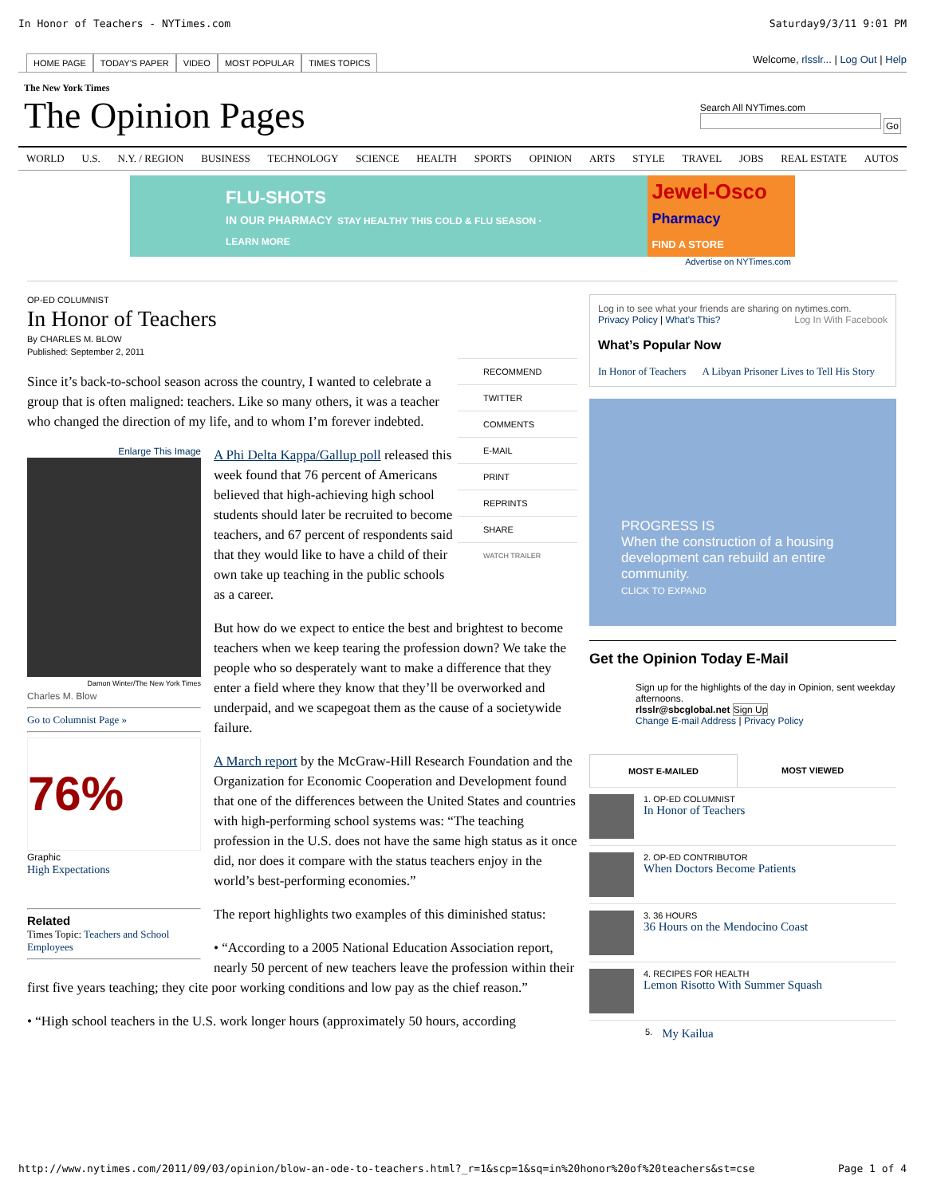In Honor of Teachers - NYTimes.com Saturday9/3/11 9:01 PM
HOME PAGE TODAY'S PAPER VIDEO MOST POPULAR TIMES TOPICS
Welcome, rlsslr... | Log Out | Help
The New York Times
The Opinion Pages
Search All NYTimes.com
Go
WORLD U.S. N.Y. / REGION BUSINESS TECHNOLOGY SCIENCE HEALTH SPORTS OPINION ARTS STYLE TRAVEL JOBS REAL ESTATE AUTOS
FLU-SHOTS
IN OUR PHARMACY STAY HEALTHY THIS COLD & FLU SEASON · LEARN MORE
Jewel-Osco
Pharmacy
FIND A STORE
Advertise on NYTimes.com
OP-ED COLUMNIST
In Honor of Teachers
By CHARLES M. BLOW
Published: September 2, 2011
RECOMMEND
TWITTER
COMMENTS
E-MAIL
PRINT
REPRINTS
SHARE
WATCH TRAILER
Since it’s back-to-school season across the country, I wanted to celebrate a group that is often maligned: teachers. Like so many others, it was a teacher who changed the direction of my life, and to whom I’m forever indebted.
Enlarge This Image
Damon Winter/The New York Times
Charles M. Blow
Go to Columnist Page »
76%
Graphic
High Expectations
Related
Times Topic: Teachers and School Employees
A Phi Delta Kappa/Gallup poll released this week found that 76 percent of Americans believed that high-achieving high school students should later be recruited to become teachers, and 67 percent of respondents said that they would like to have a child of their own take up teaching in the public schools as a career.
But how do we expect to entice the best and brightest to become teachers when we keep tearing the profession down? We take the people who so desperately want to make a difference that they enter a field where they know that they’ll be overworked and underpaid, and we scapegoat them as the cause of a societywide failure.
A March report by the McGraw-Hill Research Foundation and the Organization for Economic Cooperation and Development found that one of the differences between the United States and countries with high-performing school systems was: “The teaching profession in the U.S. does not have the same high status as it once did, nor does it compare with the status teachers enjoy in the world’s best-performing economies.”
The report highlights two examples of this diminished status:
• “According to a 2005 National Education Association report, nearly 50 percent of new teachers leave the profession within their first five years teaching; they cite poor working conditions and low pay as the chief reason.”
• “High school teachers in the U.S. work longer hours (approximately 50 hours, according
Log in to see what your friends are sharing on nytimes.com. Log In With Facebook
Privacy Policy | What’s This?
What’s Popular Now
In Honor of Teachers A Libyan Prisoner Lives to Tell His Story
PROGRESS IS
When the construction of a housing development can rebuild an entire community.
CLICK TO EXPAND
Get the Opinion Today E-Mail
Sign up for the highlights of the day in Opinion, sent weekday afternoons.
rlsslr@sbcglobal.net Sign Up
Change E-mail Address | Privacy Policy
MOST E-MAILED MOST VIEWED
1. OP-ED COLUMNIST
In Honor of Teachers
2. OP-ED CONTRIBUTOR
When Doctors Become Patients
3. 36 HOURS
36 Hours on the Mendocino Coast
4. RECIPES FOR HEALTH
Lemon Risotto With Summer Squash
5. My Kailua
http://www.nytimes.com/2011/09/03/opinion/blow-an-ode-to-teachers.html?_r=1&scp=1&sq=in%20honor%20of%20teachers&st=cse Page 1 of 4